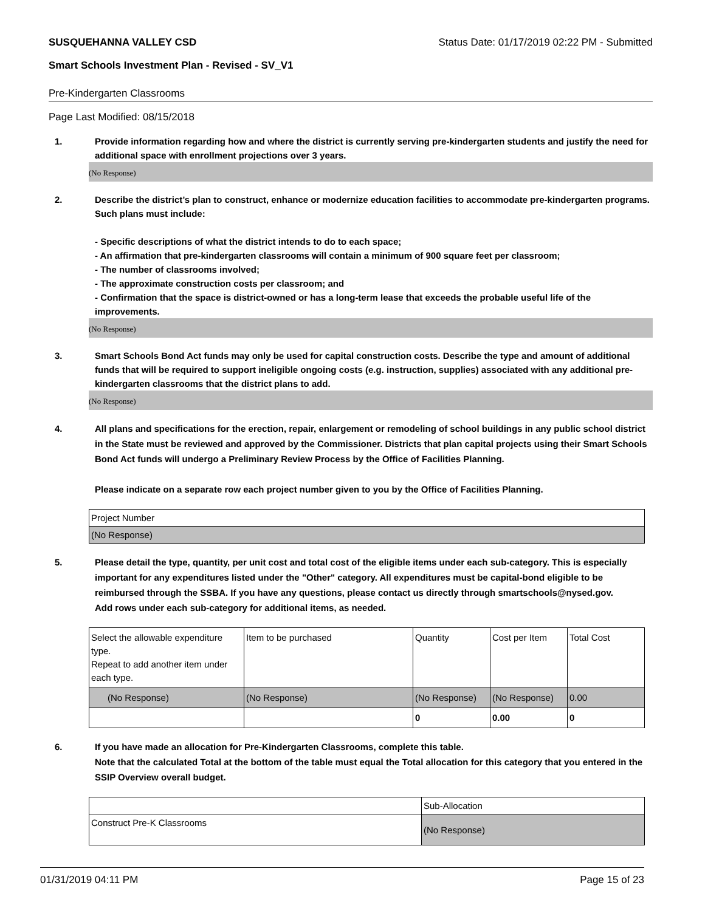SUSQUEHANNA VALLEY CSD Status Date: 01/17/2019 02:22 PM - Submitted
Smart Schools Investment Plan - Revised - SV_V1
Pre-Kindergarten Classrooms
Page Last Modified: 08/15/2018
1. Provide information regarding how and where the district is currently serving pre-kindergarten students and justify the need for additional space with enrollment projections over 3 years.
(No Response)
2. Describe the district’s plan to construct, enhance or modernize education facilities to accommodate pre-kindergarten programs. Such plans must include:
- Specific descriptions of what the district intends to do to each space;
- An affirmation that pre-kindergarten classrooms will contain a minimum of 900 square feet per classroom;
- The number of classrooms involved;
- The approximate construction costs per classroom; and
- Confirmation that the space is district-owned or has a long-term lease that exceeds the probable useful life of the improvements.
(No Response)
3. Smart Schools Bond Act funds may only be used for capital construction costs. Describe the type and amount of additional funds that will be required to support ineligible ongoing costs (e.g. instruction, supplies) associated with any additional pre-kindergarten classrooms that the district plans to add.
(No Response)
4. All plans and specifications for the erection, repair, enlargement or remodeling of school buildings in any public school district in the State must be reviewed and approved by the Commissioner. Districts that plan capital projects using their Smart Schools Bond Act funds will undergo a Preliminary Review Process by the Office of Facilities Planning.
Please indicate on a separate row each project number given to you by the Office of Facilities Planning.
| Project Number |
| (No Response) |
5. Please detail the type, quantity, per unit cost and total cost of the eligible items under each sub-category. This is especially important for any expenditures listed under the "Other" category. All expenditures must be capital-bond eligible to be reimbursed through the SSBA. If you have any questions, please contact us directly through smartschools@nysed.gov.
Add rows under each sub-category for additional items, as needed.
| Select the allowable expenditure type. Repeat to add another item under each type. | Item to be purchased | Quantity | Cost per Item | Total Cost |
| --- | --- | --- | --- | --- |
| (No Response) | (No Response) | (No Response) | (No Response) | 0.00 |
| | | 0 | 0.00 | 0 |
6. If you have made an allocation for Pre-Kindergarten Classrooms, complete this table.
Note that the calculated Total at the bottom of the table must equal the Total allocation for this category that you entered in the SSIP Overview overall budget.
| | Sub-Allocation |
| Construct Pre-K Classrooms | (No Response) |
01/31/2019 04:11 PM Page 15 of 23